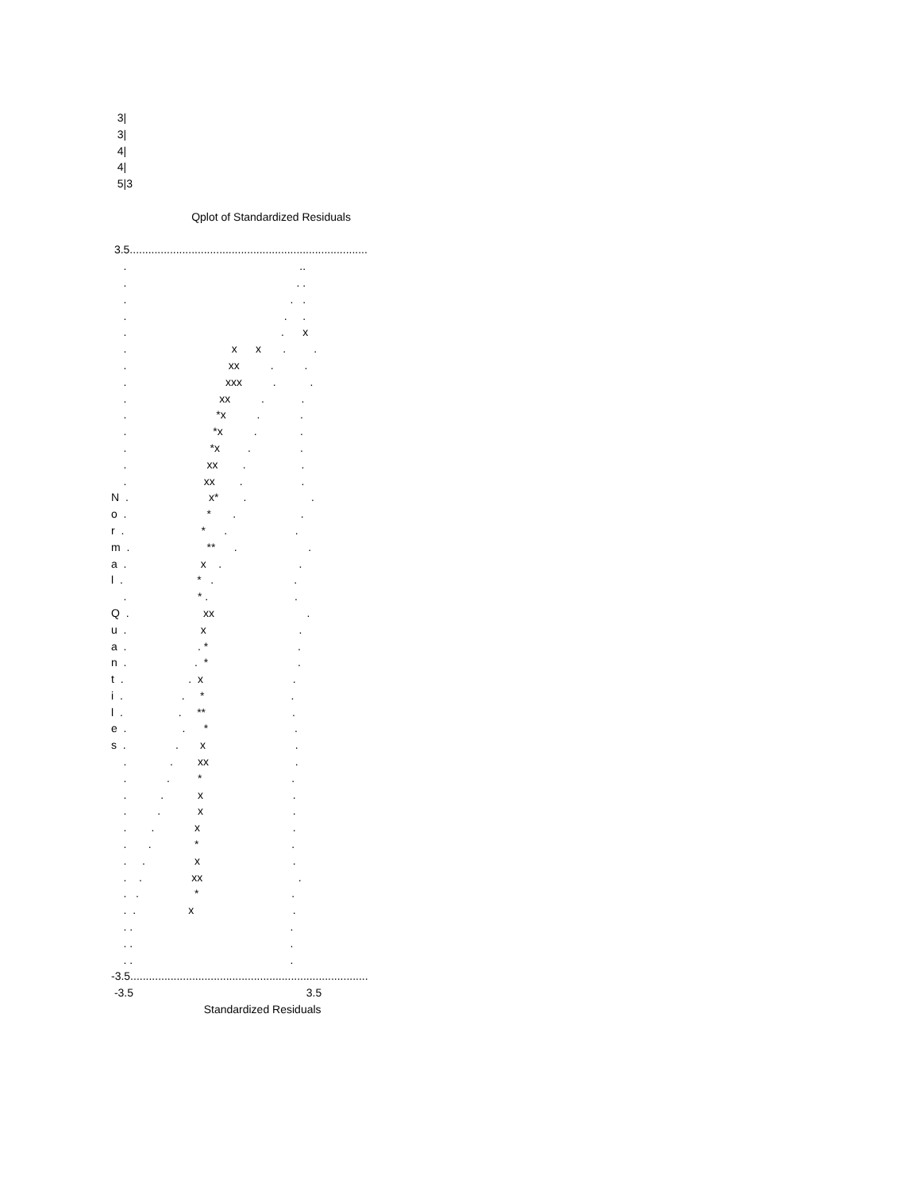3|
3|
4|
4|
5|3
Qplot of Standardized Residuals
3.5.............................................................................
. ..
. . .
. . .
. . .
. . x
. x x . .
. xx . .
. xxx . .
. xx . .
. *x . .
. *x . .
. *x . .
. xx . .
. xx . .
N . x* . .
o . * . .
r . * . .
m . ** . .
a . x . .
l . * . .
. * . .
Q . xx .
u . x .
a . . * .
n . . * .
t . . x .
i . . * .
l . . ** .
e . . * .
s . . x .
. . xx .
. . * .
. . x .
. . x .
. . x .
. . * .
. . x .
. . xx .
. . * .
. . x .
. . .
. . .
. . .
-3.5.............................................................................
-3.5 3.5
Standardized Residuals